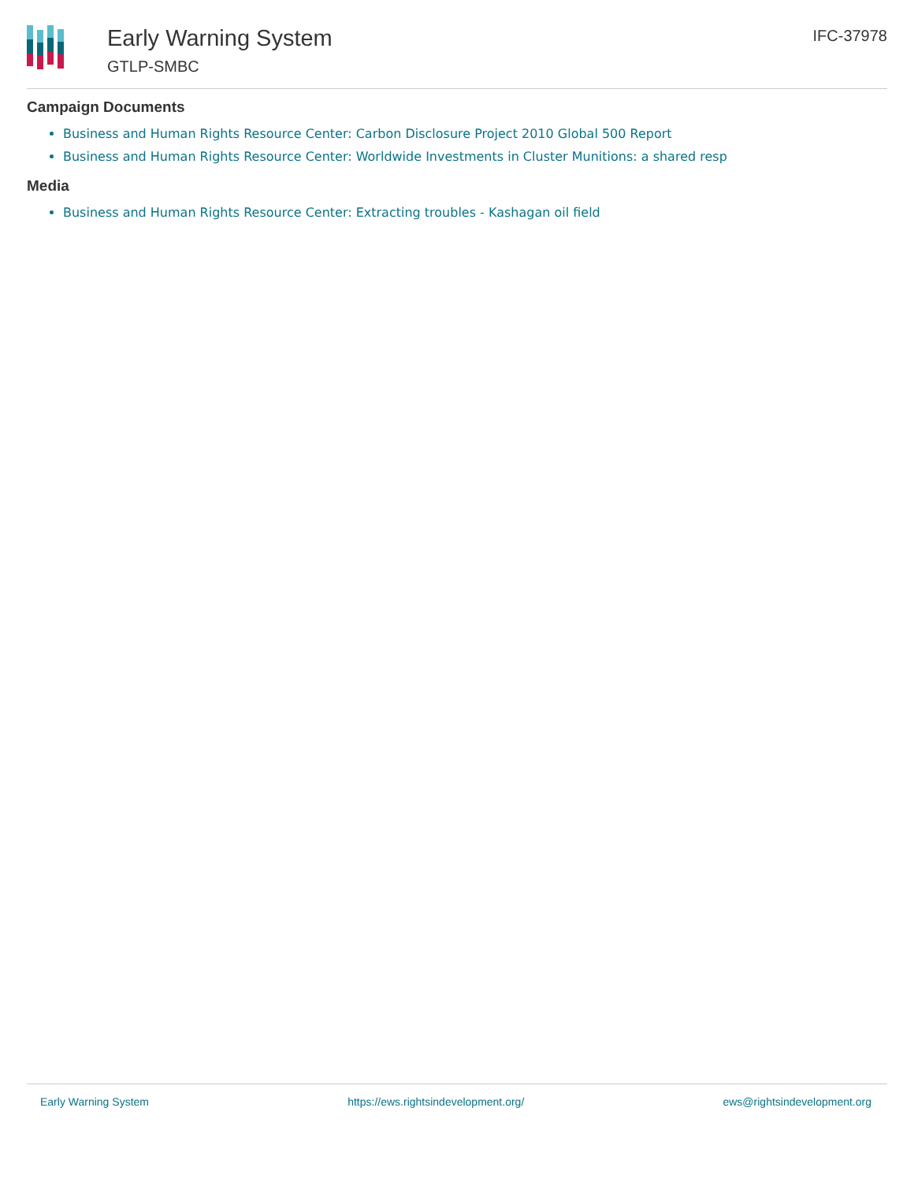Early Warning System
GTLP-SMBC
IFC-37978
Campaign Documents
Business and Human Rights Resource Center: Carbon Disclosure Project 2010 Global 500 Report
Business and Human Rights Resource Center: Worldwide Investments in Cluster Munitions: a shared resp
Media
Business and Human Rights Resource Center: Extracting troubles - Kashagan oil field
Early Warning System https://ews.rightsindevelopment.org/ ews@rightsindevelopment.org